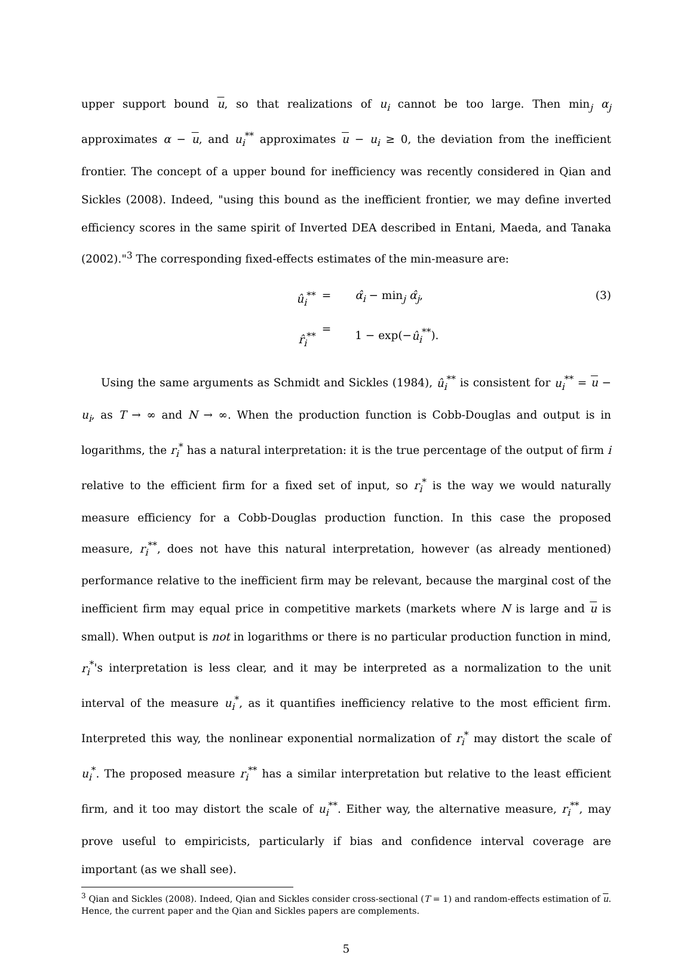upper support bound u, so that realizations of u<sub>i</sub> cannot be too large. Then min<sub>j</sub> α<sub>j</sub> approximates α − u, and u<sub>i</sub><sup>**</sup> approximates u − u<sub>i</sub> ≥ 0, the deviation from the inefficient frontier. The concept of a upper bound for inefficiency was recently considered in Qian and Sickles (2008). Indeed, "using this bound as the inefficient frontier, we may define inverted efficiency scores in the same spirit of Inverted DEA described in Entani, Maeda, and Tanaka (2002)."<sup>3</sup> The corresponding fixed-effects estimates of the min-measure are:
û<sub>i</sub><sup>**</sup>
r̂<sub>i</sub><sup>**</sup>
=
=
α̂<sub>i</sub> − min<sub>j</sub> α̂<sub>j</sub>,
1 − exp(−û<sub>i</sub><sup>**</sup>).
(3)
Using the same arguments as Schmidt and Sickles (1984), û<sub>i</sub><sup>**</sup> is consistent for u<sub>i</sub><sup>**</sup> = u − u<sub>i</sub>, as T → ∞ and N → ∞. When the production function is Cobb-Douglas and output is in logarithms, the r<sub>i</sub><sup>*</sup> has a natural interpretation: it is the true percentage of the output of firm i relative to the efficient firm for a fixed set of input, so r<sub>i</sub><sup>*</sup> is the way we would naturally measure efficiency for a Cobb-Douglas production function. In this case the proposed measure, r<sub>i</sub><sup>**</sup>, does not have this natural interpretation, however (as already mentioned) performance relative to the inefficient firm may be relevant, because the marginal cost of the inefficient firm may equal price in competitive markets (markets where N is large and u is small). When output is not in logarithms or there is no particular production function in mind, r<sub>i</sub><sup>*</sup>'s interpretation is less clear, and it may be interpreted as a normalization to the unit interval of the measure u<sub>i</sub><sup>*</sup>, as it quantifies inefficiency relative to the most efficient firm. Interpreted this way, the nonlinear exponential normalization of r<sub>i</sub><sup>*</sup> may distort the scale of u<sub>i</sub><sup>*</sup>. The proposed measure r<sub>i</sub><sup>**</sup> has a similar interpretation but relative to the least efficient firm, and it too may distort the scale of u<sub>i</sub><sup>**</sup>. Either way, the alternative measure, r<sub>i</sub><sup>**</sup>, may prove useful to empiricists, particularly if bias and confidence interval coverage are important (as we shall see).
<sup>3</sup> Qian and Sickles (2008). Indeed, Qian and Sickles consider cross-sectional (T = 1) and random-effects estimation of u. Hence, the current paper and the Qian and Sickles papers are complements.
5